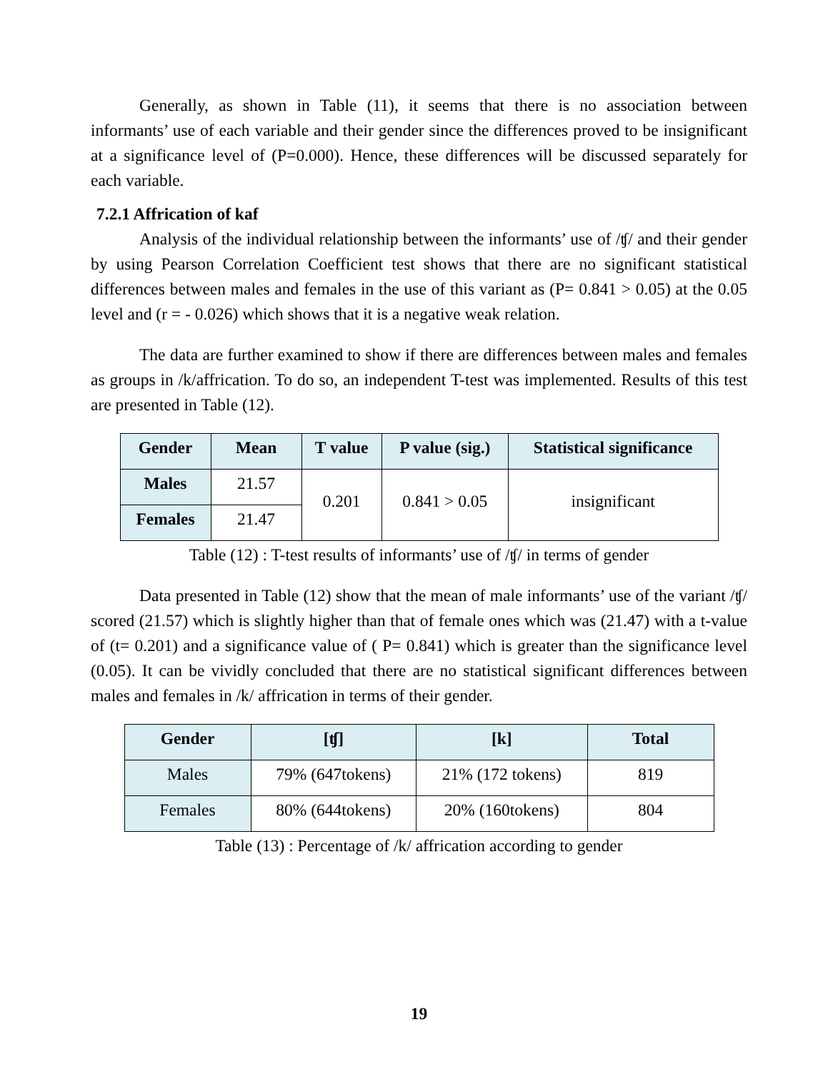Generally, as shown in Table (11), it seems that there is no association between informants’ use of each variable and their gender since the differences proved to be insignificant at a significance level of (P=0.000). Hence, these differences will be discussed separately for each variable.
7.2.1 Affrication of kaf
Analysis of the individual relationship between the informants’ use of /ʧ/ and their gender by using Pearson Correlation Coefficient test shows that there are no significant statistical differences between males and females in the use of this variant as (P= 0.841 > 0.05) at the 0.05 level and (r = - 0.026) which shows that it is a negative weak relation.
The data are further examined to show if there are differences between males and females as groups in /k/affrication. To do so, an independent T-test was implemented. Results of this test are presented in Table (12).
| Gender | Mean | T value | P value (sig.) | Statistical significance |
| --- | --- | --- | --- | --- |
| Males | 21.57 | 0.201 | 0.841 > 0.05 | insignificant |
| Females | 21.47 | | | |
Table (12) : T-test results of informants’ use of /ʧ/ in terms of gender
Data presented in Table (12) show that the mean of male informants’ use of the variant /ʧ/ scored (21.57) which is slightly higher than that of female ones which was (21.47) with a t-value of (t= 0.201) and a significance value of ( P= 0.841) which is greater than the significance level (0.05). It can be vividly concluded that there are no statistical significant differences between males and females in /k/ affrication in terms of their gender.
| Gender | [ʧ] | [k] | Total |
| --- | --- | --- | --- |
| Males | 79% (647tokens) | 21% (172 tokens) | 819 |
| Females | 80% (644tokens) | 20% (160tokens) | 804 |
Table (13) : Percentage of /k/ affrication according to gender
19